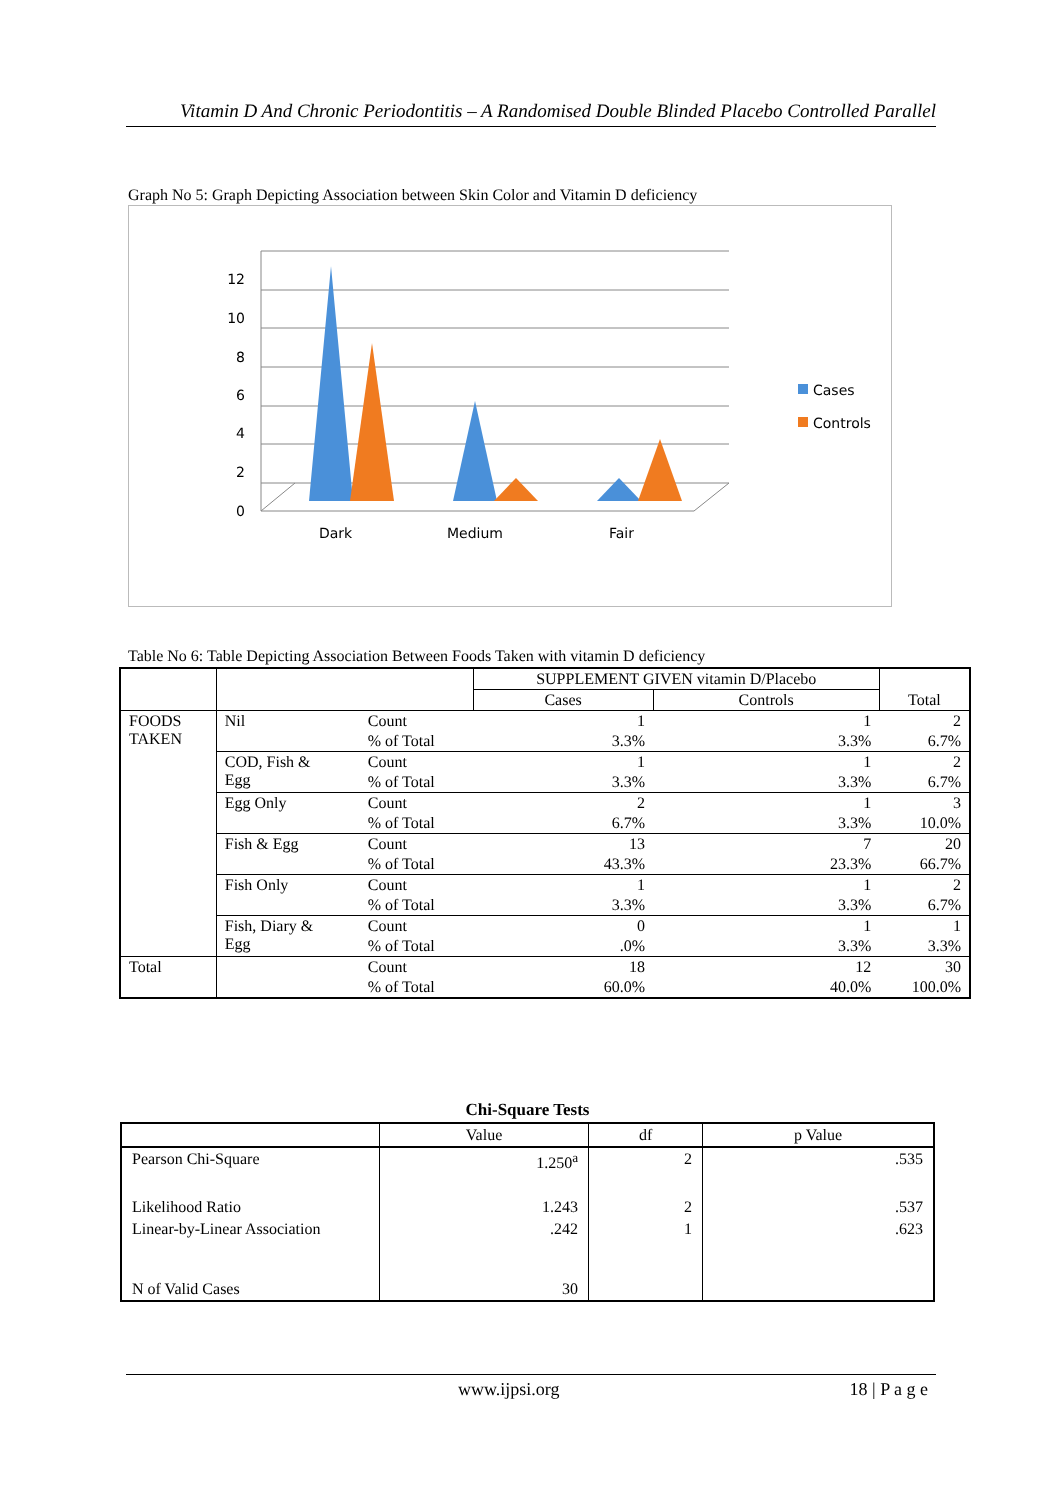Vitamin D And Chronic Periodontitis – A Randomised Double Blinded Placebo Controlled Parallel
Graph No 5: Graph Depicting Association between Skin Color and Vitamin D deficiency
12
10
8
6
4
2
0
Dark
Medium
Fair
Cases
Controls
Table No 6: Table Depicting Association Between Foods Taken with vitamin D deficiency
| | | | SUPPLEMENT GIVEN vitamin D/Placebo | | Total |
| | | | Cases | Controls | |
| FOODS TAKEN | Nil | Count | 1 | 1 | 2 |
| | | % of Total | 3.3% | 3.3% | 6.7% |
| | COD, Fish & Egg | Count | 1 | 1 | 2 |
| | | % of Total | 3.3% | 3.3% | 6.7% |
| | Egg Only | Count | 2 | 1 | 3 |
| | | % of Total | 6.7% | 3.3% | 10.0% |
| | Fish & Egg | Count | 13 | 7 | 20 |
| | | % of Total | 43.3% | 23.3% | 66.7% |
| | Fish Only | Count | 1 | 1 | 2 |
| | | % of Total | 3.3% | 3.3% | 6.7% |
| | Fish, Diary & Egg | Count | 0 | 1 | 1 |
| | | % of Total | .0% | 3.3% | 3.3% |
| Total | | Count | 18 | 12 | 30 |
| | | % of Total | 60.0% | 40.0% | 100.0% |
| Chi-Square Tests | | | |
| --- | --- | --- | --- |
| | Value | df | p Value |
| Pearson Chi-Square | 1.250<sup>a</sup> | 2 | .535 |
| Likelihood Ratio | 1.243 | 2 | .537 |
| Linear-by-Linear Association | .242 | 1 | .623 |
| N of Valid Cases | 30 | | |
www.ijpsi.org 18 | P a g e